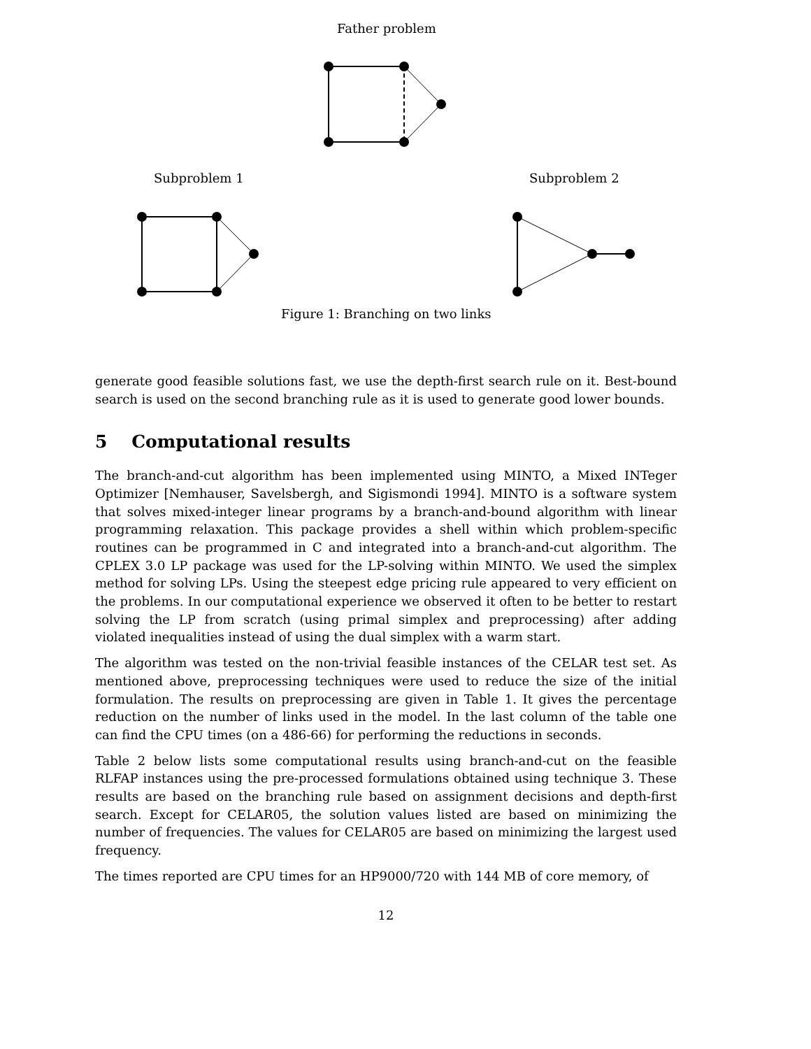Father problem
Subproblem 1 Subproblem 2
Figure 1: Branching on two links
generate good feasible solutions fast, we use the depth-first search rule on it. Best-bound search is used on the second branching rule as it is used to generate good lower bounds.
5 Computational results
The branch-and-cut algorithm has been implemented using MINTO, a Mixed INTeger Optimizer [Nemhauser, Savelsbergh, and Sigismondi 1994]. MINTO is a software system that solves mixed-integer linear programs by a branch-and-bound algorithm with linear programming relaxation. This package provides a shell within which problem-specific routines can be programmed in C and integrated into a branch-and-cut algorithm. The CPLEX 3.0 LP package was used for the LP-solving within MINTO. We used the simplex method for solving LPs. Using the steepest edge pricing rule appeared to very efficient on the problems. In our computational experience we observed it often to be better to restart solving the LP from scratch (using primal simplex and preprocessing) after adding violated inequalities instead of using the dual simplex with a warm start.
The algorithm was tested on the non-trivial feasible instances of the CELAR test set. As mentioned above, preprocessing techniques were used to reduce the size of the initial formulation. The results on preprocessing are given in Table 1. It gives the percentage reduction on the number of links used in the model. In the last column of the table one can find the CPU times (on a 486-66) for performing the reductions in seconds.
Table 2 below lists some computational results using branch-and-cut on the feasible RLFAP instances using the pre-processed formulations obtained using technique 3. These results are based on the branching rule based on assignment decisions and depth-first search. Except for CELAR05, the solution values listed are based on minimizing the number of frequencies. The values for CELAR05 are based on minimizing the largest used frequency.
The times reported are CPU times for an HP9000/720 with 144 MB of core memory, of
12